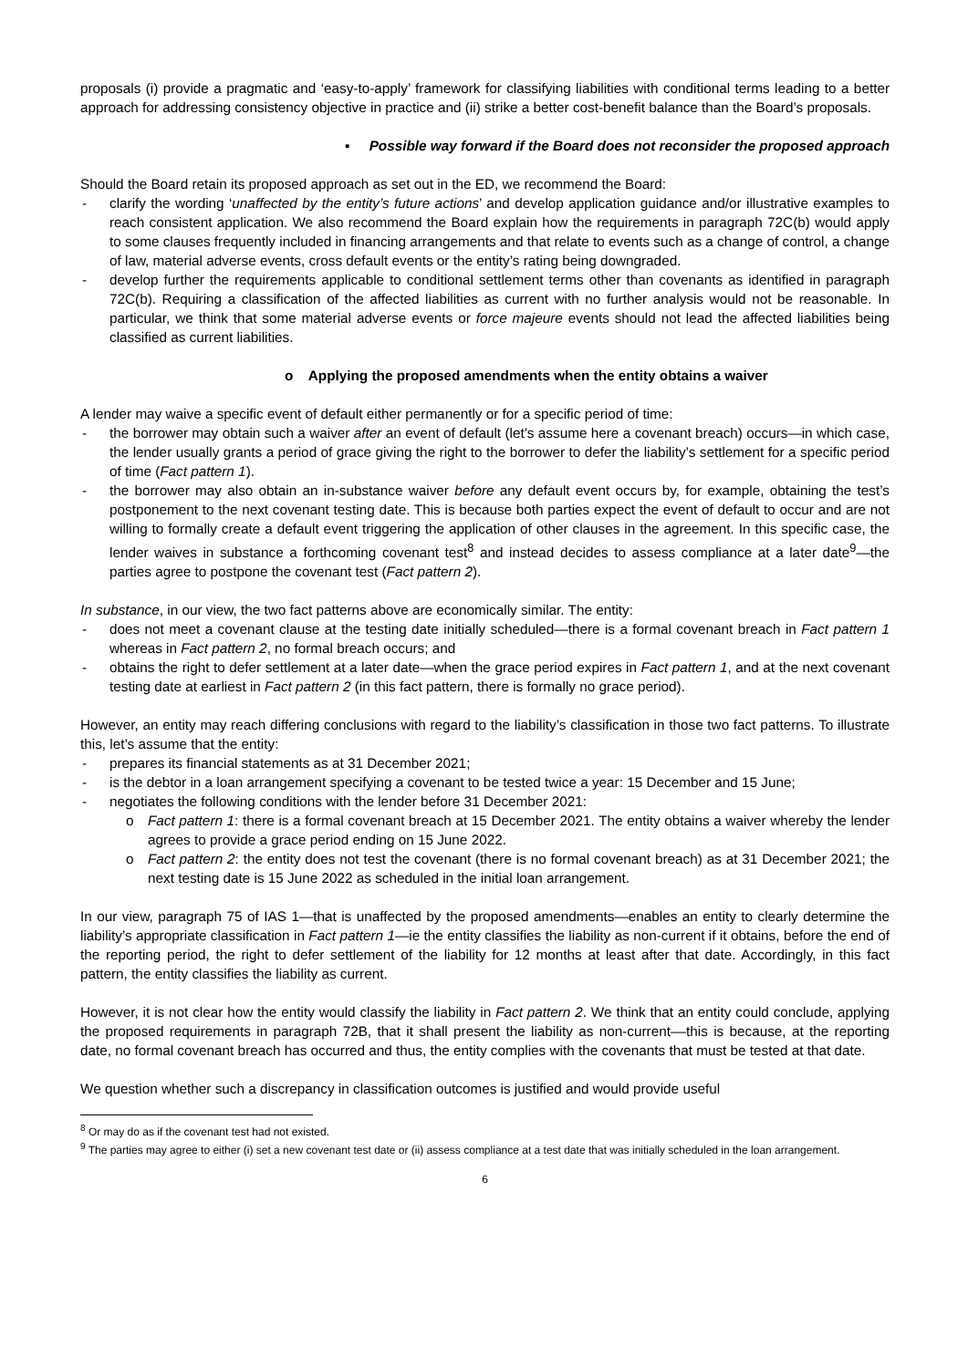proposals (i) provide a pragmatic and ‘easy-to-apply’ framework for classifying liabilities with conditional terms leading to a better approach for addressing consistency objective in practice and (ii) strike a better cost-benefit balance than the Board’s proposals.
▪ Possible way forward if the Board does not reconsider the proposed approach
Should the Board retain its proposed approach as set out in the ED, we recommend the Board:
- clarify the wording ‘unaffected by the entity’s future actions’ and develop application guidance and/or illustrative examples to reach consistent application. We also recommend the Board explain how the requirements in paragraph 72C(b) would apply to some clauses frequently included in financing arrangements and that relate to events such as a change of control, a change of law, material adverse events, cross default events or the entity’s rating being downgraded.
- develop further the requirements applicable to conditional settlement terms other than covenants as identified in paragraph 72C(b). Requiring a classification of the affected liabilities as current with no further analysis would not be reasonable. In particular, we think that some material adverse events or force majeure events should not lead the affected liabilities being classified as current liabilities.
o Applying the proposed amendments when the entity obtains a waiver
A lender may waive a specific event of default either permanently or for a specific period of time:
- the borrower may obtain such a waiver after an event of default (let’s assume here a covenant breach) occurs—in which case, the lender usually grants a period of grace giving the right to the borrower to defer the liability’s settlement for a specific period of time (Fact pattern 1).
- the borrower may also obtain an in-substance waiver before any default event occurs by, for example, obtaining the test’s postponement to the next covenant testing date. This is because both parties expect the event of default to occur and are not willing to formally create a default event triggering the application of other clauses in the agreement. In this specific case, the lender waives in substance a forthcoming covenant test<sup>8</sup> and instead decides to assess compliance at a later date<sup>9</sup>—the parties agree to postpone the covenant test (Fact pattern 2).
In substance, in our view, the two fact patterns above are economically similar. The entity:
- does not meet a covenant clause at the testing date initially scheduled—there is a formal covenant breach in Fact pattern 1 whereas in Fact pattern 2, no formal breach occurs; and
- obtains the right to defer settlement at a later date—when the grace period expires in Fact pattern 1, and at the next covenant testing date at earliest in Fact pattern 2 (in this fact pattern, there is formally no grace period).
However, an entity may reach differing conclusions with regard to the liability’s classification in those two fact patterns. To illustrate this, let’s assume that the entity:
- prepares its financial statements as at 31 December 2021;
- is the debtor in a loan arrangement specifying a covenant to be tested twice a year: 15 December and 15 June;
- negotiates the following conditions with the lender before 31 December 2021:
o Fact pattern 1: there is a formal covenant breach at 15 December 2021. The entity obtains a waiver whereby the lender agrees to provide a grace period ending on 15 June 2022.
o Fact pattern 2: the entity does not test the covenant (there is no formal covenant breach) as at 31 December 2021; the next testing date is 15 June 2022 as scheduled in the initial loan arrangement.
In our view, paragraph 75 of IAS 1—that is unaffected by the proposed amendments—enables an entity to clearly determine the liability’s appropriate classification in Fact pattern 1—ie the entity classifies the liability as non-current if it obtains, before the end of the reporting period, the right to defer settlement of the liability for 12 months at least after that date. Accordingly, in this fact pattern, the entity classifies the liability as current.
However, it is not clear how the entity would classify the liability in Fact pattern 2. We think that an entity could conclude, applying the proposed requirements in paragraph 72B, that it shall present the liability as non-current––this is because, at the reporting date, no formal covenant breach has occurred and thus, the entity complies with the covenants that must be tested at that date.
We question whether such a discrepancy in classification outcomes is justified and would provide useful
<sup>8</sup> Or may do as if the covenant test had not existed.
<sup>9</sup> The parties may agree to either (i) set a new covenant test date or (ii) assess compliance at a test date that was initially scheduled in the loan arrangement.
6